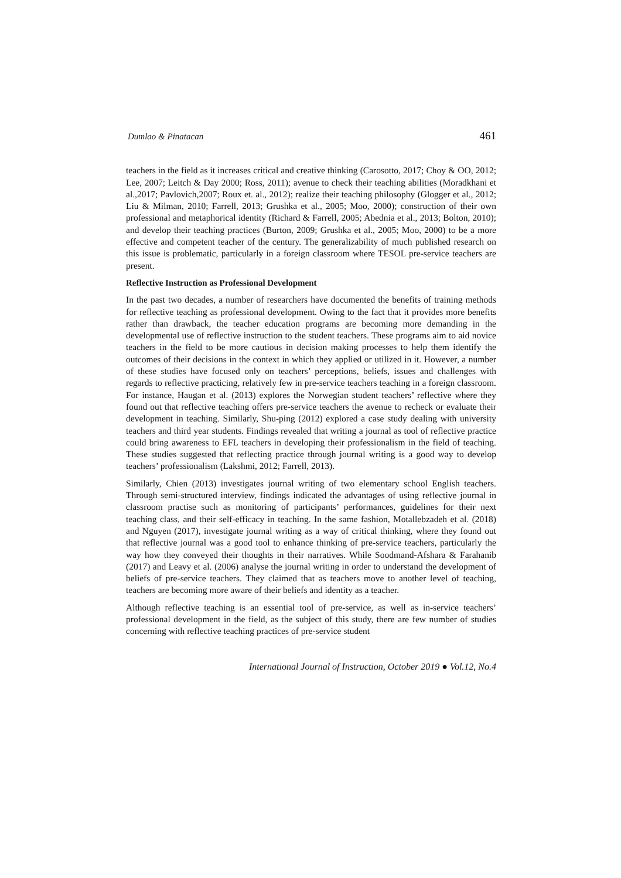Dumlao & Pinatacan 461
teachers in the field as it increases critical and creative thinking (Carosotto, 2017; Choy & OO, 2012; Lee, 2007; Leitch & Day 2000; Ross, 2011); avenue to check their teaching abilities (Moradkhani et al.,2017; Pavlovich,2007; Roux et. al., 2012); realize their teaching philosophy (Glogger et al., 2012; Liu & Milman, 2010; Farrell, 2013; Grushka et al., 2005; Moo, 2000); construction of their own professional and metaphorical identity (Richard & Farrell, 2005; Abednia et al., 2013; Bolton, 2010); and develop their teaching practices (Burton, 2009; Grushka et al., 2005; Moo, 2000) to be a more effective and competent teacher of the century. The generalizability of much published research on this issue is problematic, particularly in a foreign classroom where TESOL pre-service teachers are present.
Reflective Instruction as Professional Development
In the past two decades, a number of researchers have documented the benefits of training methods for reflective teaching as professional development. Owing to the fact that it provides more benefits rather than drawback, the teacher education programs are becoming more demanding in the developmental use of reflective instruction to the student teachers. These programs aim to aid novice teachers in the field to be more cautious in decision making processes to help them identify the outcomes of their decisions in the context in which they applied or utilized in it. However, a number of these studies have focused only on teachers’ perceptions, beliefs, issues and challenges with regards to reflective practicing, relatively few in pre-service teachers teaching in a foreign classroom. For instance, Haugan et al. (2013) explores the Norwegian student teachers’ reflective where they found out that reflective teaching offers pre-service teachers the avenue to recheck or evaluate their development in teaching. Similarly, Shu-ping (2012) explored a case study dealing with university teachers and third year students. Findings revealed that writing a journal as tool of reflective practice could bring awareness to EFL teachers in developing their professionalism in the field of teaching. These studies suggested that reflecting practice through journal writing is a good way to develop teachers’ professionalism (Lakshmi, 2012; Farrell, 2013).
Similarly, Chien (2013) investigates journal writing of two elementary school English teachers. Through semi-structured interview, findings indicated the advantages of using reflective journal in classroom practise such as monitoring of participants’ performances, guidelines for their next teaching class, and their self-efficacy in teaching. In the same fashion, Motallebzadeh et al. (2018) and Nguyen (2017), investigate journal writing as a way of critical thinking, where they found out that reflective journal was a good tool to enhance thinking of pre-service teachers, particularly the way how they conveyed their thoughts in their narratives. While Soodmand-Afshara & Farahanib (2017) and Leavy et al. (2006) analyse the journal writing in order to understand the development of beliefs of pre-service teachers. They claimed that as teachers move to another level of teaching, teachers are becoming more aware of their beliefs and identity as a teacher.
Although reflective teaching is an essential tool of pre-service, as well as in-service teachers’ professional development in the field, as the subject of this study, there are few number of studies concerning with reflective teaching practices of pre-service student
International Journal of Instruction, October 2019 ● Vol.12, No.4